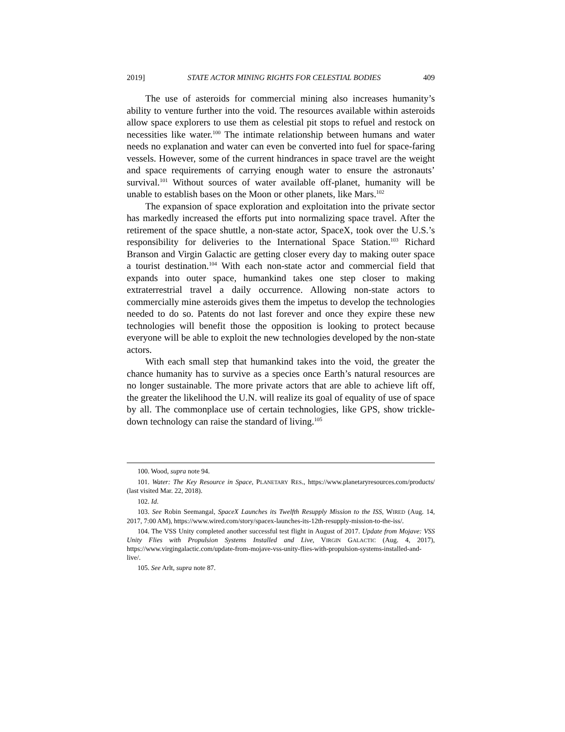2019] STATE ACTOR MINING RIGHTS FOR CELESTIAL BODIES 409
The use of asteroids for commercial mining also increases humanity’s ability to venture further into the void. The resources available within asteroids allow space explorers to use them as celestial pit stops to refuel and restock on necessities like water.<sup>100</sup> The intimate relationship between humans and water needs no explanation and water can even be converted into fuel for space-faring vessels. However, some of the current hindrances in space travel are the weight and space requirements of carrying enough water to ensure the astronauts’ survival.<sup>101</sup> Without sources of water available off-planet, humanity will be unable to establish bases on the Moon or other planets, like Mars.<sup>102</sup>
The expansion of space exploration and exploitation into the private sector has markedly increased the efforts put into normalizing space travel. After the retirement of the space shuttle, a non-state actor, SpaceX, took over the U.S.’s responsibility for deliveries to the International Space Station.<sup>103</sup> Richard Branson and Virgin Galactic are getting closer every day to making outer space a tourist destination.<sup>104</sup> With each non-state actor and commercial field that expands into outer space, humankind takes one step closer to making extraterrestrial travel a daily occurrence. Allowing non-state actors to commercially mine asteroids gives them the impetus to develop the technologies needed to do so. Patents do not last forever and once they expire these new technologies will benefit those the opposition is looking to protect because everyone will be able to exploit the new technologies developed by the non-state actors.
With each small step that humankind takes into the void, the greater the chance humanity has to survive as a species once Earth’s natural resources are no longer sustainable. The more private actors that are able to achieve lift off, the greater the likelihood the U.N. will realize its goal of equality of use of space by all. The commonplace use of certain technologies, like GPS, show trickle-down technology can raise the standard of living.<sup>105</sup>
100. Wood, supra note 94.
101. Water: The Key Resource in Space, PLANETARY RES., https://www.planetaryresources.com/products/ (last visited Mar. 22, 2018).
102. Id.
103. See Robin Seemangal, SpaceX Launches its Twelfth Resupply Mission to the ISS, WIRED (Aug. 14, 2017, 7:00 AM), https://www.wired.com/story/spacex-launches-its-12th-resupply-mission-to-the-iss/.
104. The VSS Unity completed another successful test flight in August of 2017. Update from Mojave: VSS Unity Flies with Propulsion Systems Installed and Live, VIRGIN GALACTIC (Aug. 4, 2017), https://www.virgingalactic.com/update-from-mojave-vss-unity-flies-with-propulsion-systems-installed-and-live/.
105. See Arlt, supra note 87.